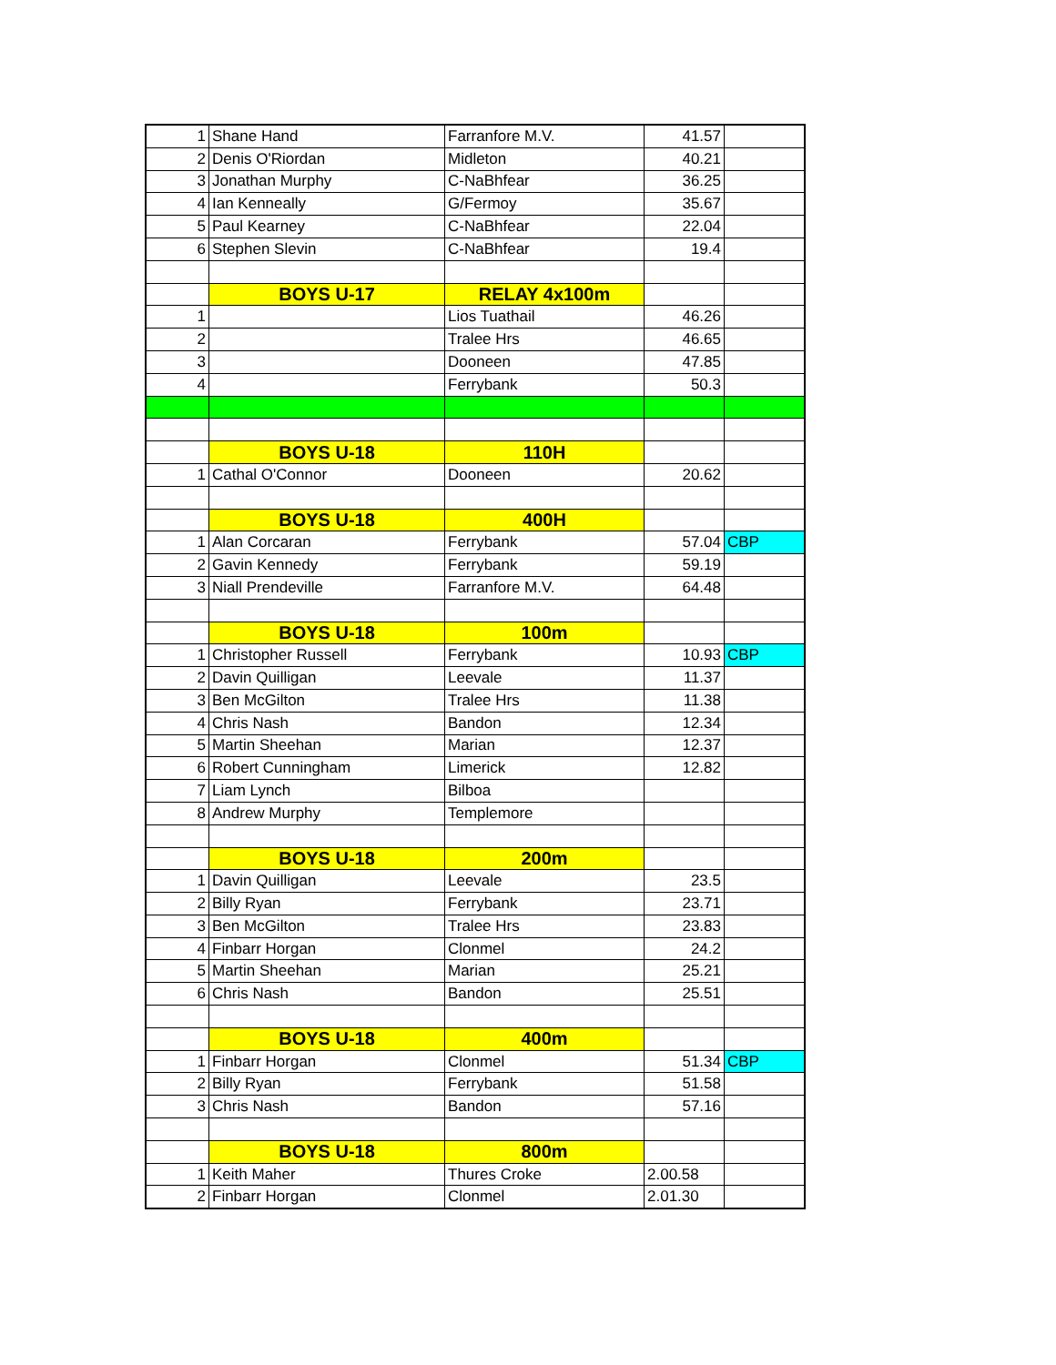| 1 | Shane Hand | Farranfore M.V. | 41.57 | |
| 2 | Denis O'Riordan | Midleton | 40.21 | |
| 3 | Jonathan Murphy | C-NaBhfear | 36.25 | |
| 4 | Ian Kenneally | G/Fermoy | 35.67 | |
| 5 | Paul Kearney | C-NaBhfear | 22.04 | |
| 6 | Stephen Slevin | C-NaBhfear | 19.4 | |
| | BOYS U-17 | RELAY 4x100m | | |
| 1 | | Lios Tuathail | 46.26 | |
| 2 | | Tralee Hrs | 46.65 | |
| 3 | | Dooneen | 47.85 | |
| 4 | | Ferrybank | 50.3 | |
| | BOYS U-18 | 110H | | |
| 1 | Cathal O'Connor | Dooneen | 20.62 | |
| | BOYS U-18 | 400H | | |
| 1 | Alan Corcaran | Ferrybank | 57.04 | CBP |
| 2 | Gavin Kennedy | Ferrybank | 59.19 | |
| 3 | Niall Prendeville | Farranfore M.V. | 64.48 | |
| | BOYS U-18 | 100m | | |
| 1 | Christopher Russell | Ferrybank | 10.93 | CBP |
| 2 | Davin Quilligan | Leevale | 11.37 | |
| 3 | Ben McGilton | Tralee Hrs | 11.38 | |
| 4 | Chris Nash | Bandon | 12.34 | |
| 5 | Martin Sheehan | Marian | 12.37 | |
| 6 | Robert Cunningham | Limerick | 12.82 | |
| 7 | Liam Lynch | Bilboa | | |
| 8 | Andrew Murphy | Templemore | | |
| | BOYS U-18 | 200m | | |
| 1 | Davin Quilligan | Leevale | 23.5 | |
| 2 | Billy Ryan | Ferrybank | 23.71 | |
| 3 | Ben McGilton | Tralee Hrs | 23.83 | |
| 4 | Finbarr Horgan | Clonmel | 24.2 | |
| 5 | Martin Sheehan | Marian | 25.21 | |
| 6 | Chris Nash | Bandon | 25.51 | |
| | BOYS U-18 | 400m | | |
| 1 | Finbarr Horgan | Clonmel | 51.34 | CBP |
| 2 | Billy Ryan | Ferrybank | 51.58 | |
| 3 | Chris Nash | Bandon | 57.16 | |
| | BOYS U-18 | 800m | | |
| 1 | Keith Maher | Thures Croke | 2.00.58 | |
| 2 | Finbarr Horgan | Clonmel | 2.01.30 | |